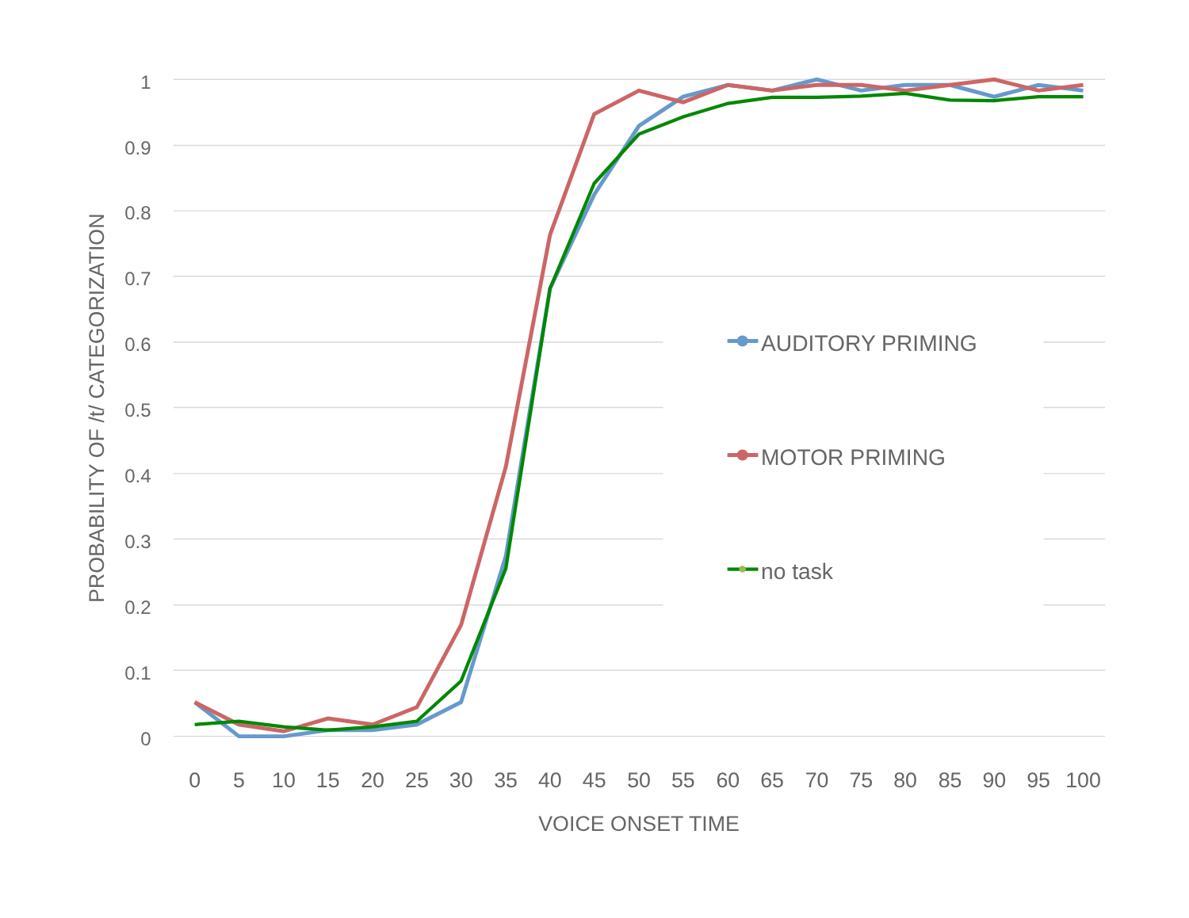1
0.9
0.8
0.7
0.6
0.5
0.4
0.3
0.2
0.1
0
0
5
10
15
20
25
30
35
40
45
50
55
60
65
70
75
80
85
90
95
100
VOICE ONSET TIME
PROBABILITY OF /t/ CATEGORIZATION
AUDITORY PRIMING
MOTOR PRIMING
no task